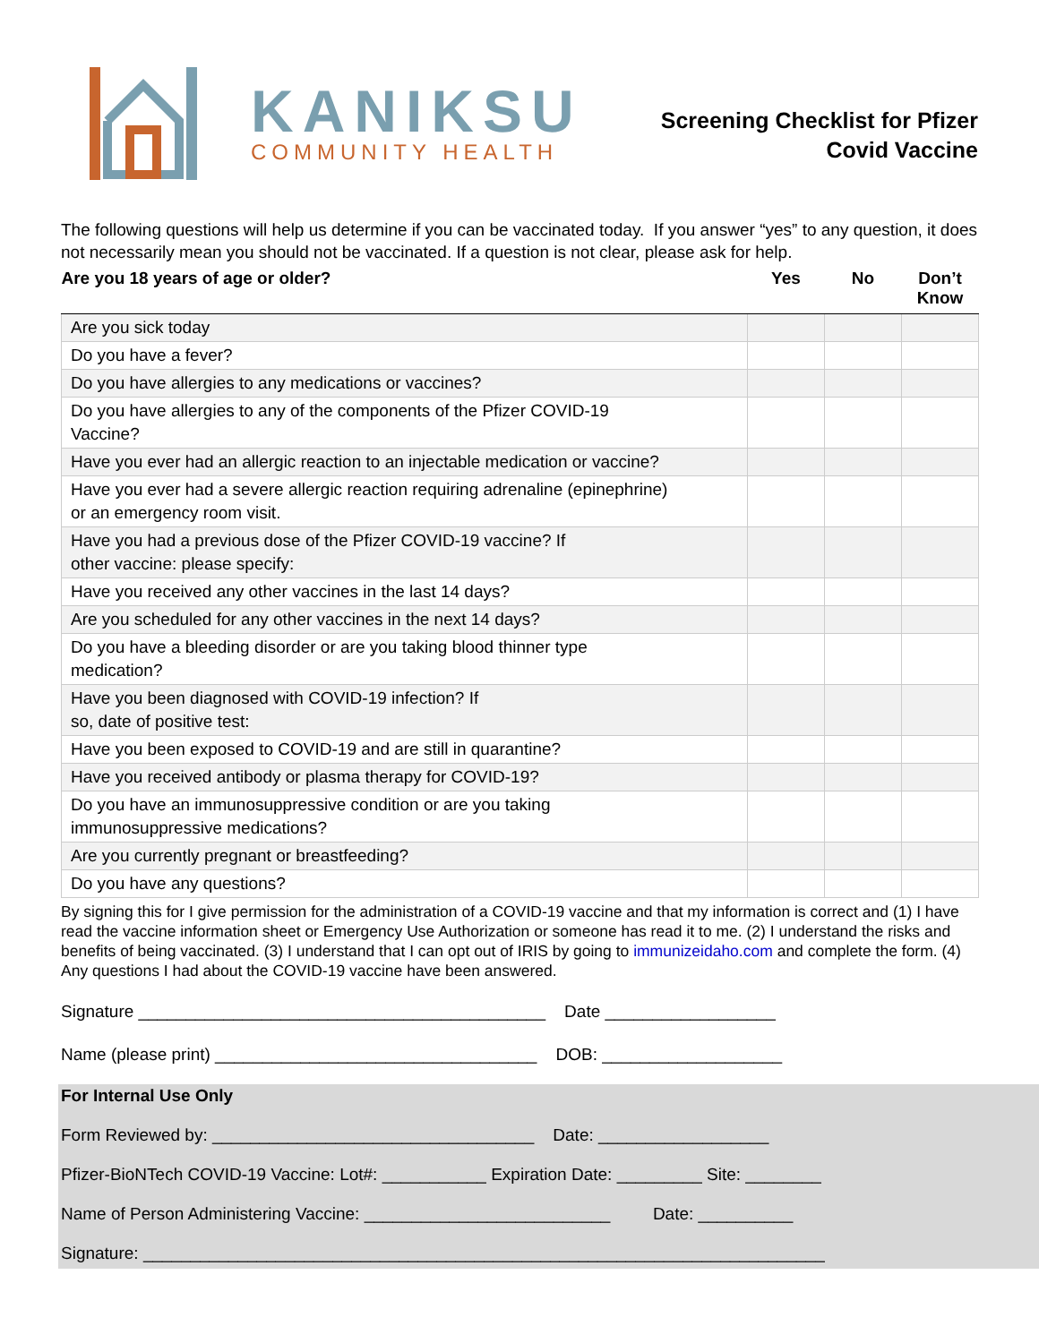KANIKSU
COMMUNITY HEALTH
Screening Checklist for Pfizer
Covid Vaccine
The following questions will help us determine if you can be vaccinated today. If you answer “yes” to any question, it does not necessarily mean you should not be vaccinated. If a question is not clear, please ask for help.
| Are you 18 years of age or older? | Yes | No | Don’t Know |
| --- | --- | --- | --- |
| Are you sick today | | | |
| Do you have a fever? | | | |
| Do you have allergies to any medications or vaccines? | | | |
| Do you have allergies to any of the components of the Pfizer COVID-19 Vaccine? | | | |
| Have you ever had an allergic reaction to an injectable medication or vaccine? | | | |
| Have you ever had a severe allergic reaction requiring adrenaline (epinephrine) or an emergency room visit. | | | |
| Have you had a previous dose of the Pfizer COVID-19 vaccine? If other vaccine: please specify: | | | |
| Have you received any other vaccines in the last 14 days? | | | |
| Are you scheduled for any other vaccines in the next 14 days? | | | |
| Do you have a bleeding disorder or are you taking blood thinner type medication? | | | |
| Have you been diagnosed with COVID-19 infection? If so, date of positive test: | | | |
| Have you been exposed to COVID-19 and are still in quarantine? | | | |
| Have you received antibody or plasma therapy for COVID-19? | | | |
| Do you have an immunosuppressive condition or are you taking immunosuppressive medications? | | | |
| Are you currently pregnant or breastfeeding? | | | |
| Do you have any questions? | | | |
By signing this for I give permission for the administration of a COVID-19 vaccine and that my information is correct and (1) I have read the vaccine information sheet or Emergency Use Authorization or someone has read it to me. (2) I understand the risks and benefits of being vaccinated. (3) I understand that I can opt out of IRIS by going to immunizeidaho.com and complete the form. (4) Any questions I had about the COVID-19 vaccine have been answered.
Signature ___________________________________________ Date __________________
Name (please print) __________________________________ DOB: ___________________
For Internal Use Only
Form Reviewed by: __________________________________ Date: __________________
Pfizer-BioNTech COVID-19 Vaccine: Lot#: ___________ Expiration Date: _________ Site: ________
Name of Person Administering Vaccine: __________________________ Date: __________
Signature: ________________________________________________________________________